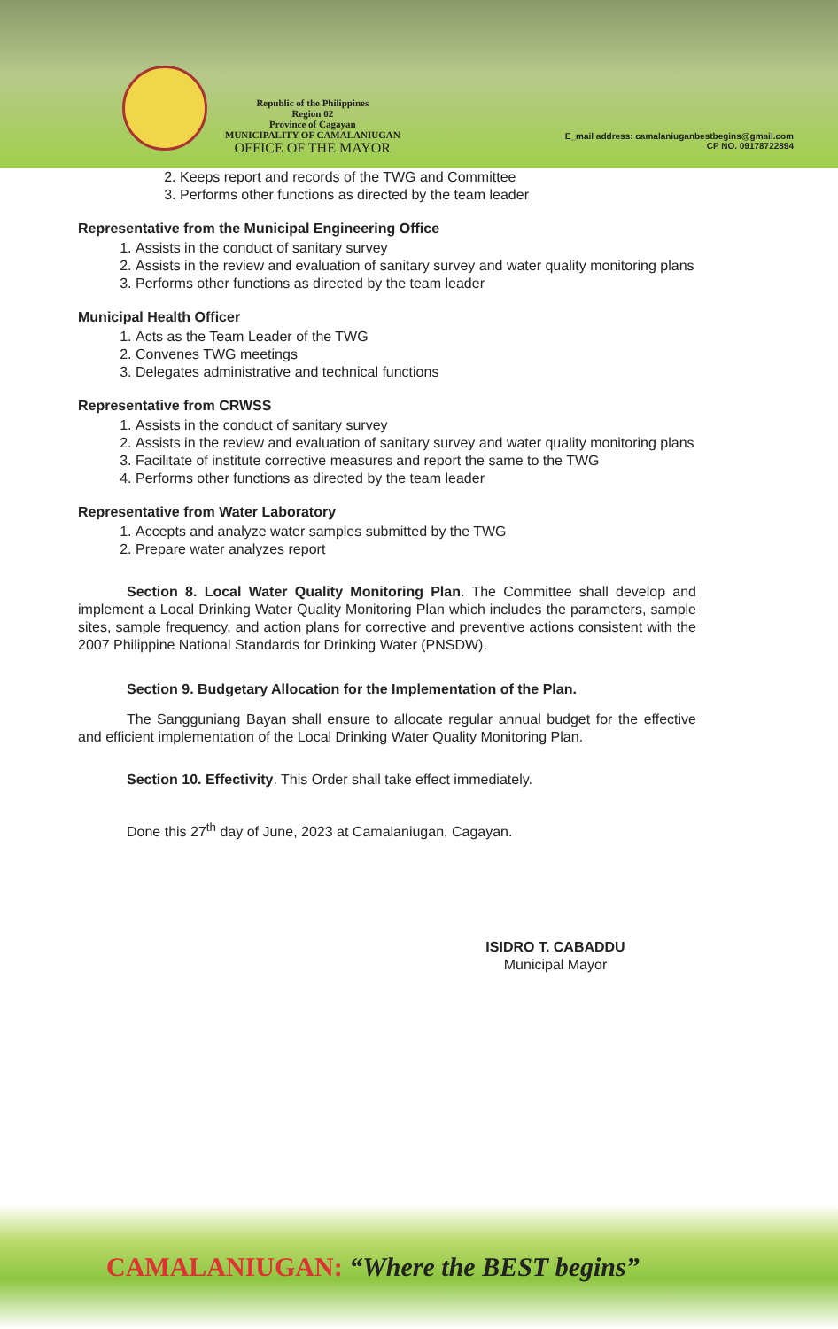Republic of the Philippines
Region 02
Province of Cagayan
MUNICIPALITY OF CAMALANIUGAN
OFFICE OF THE MAYOR
E_mail address: camalaniuganbestbegins@gmail.com
CP NO. 09178722894
2. Keeps report and records of the TWG and Committee
3. Performs other functions as directed by the team leader
Representative from the Municipal Engineering Office
1. Assists in the conduct of sanitary survey
2. Assists in the review and evaluation of sanitary survey and water quality monitoring plans
3. Performs other functions as directed by the team leader
Municipal Health Officer
1. Acts as the Team Leader of the TWG
2. Convenes TWG meetings
3. Delegates administrative and technical functions
Representative from CRWSS
1. Assists in the conduct of sanitary survey
2. Assists in the review and evaluation of sanitary survey and water quality monitoring plans
3. Facilitate of institute corrective measures and report the same to the TWG
4. Performs other functions as directed by the team leader
Representative from Water Laboratory
1. Accepts and analyze water samples submitted by the TWG
2. Prepare water analyzes report
Section 8. Local Water Quality Monitoring Plan. The Committee shall develop and implement a Local Drinking Water Quality Monitoring Plan which includes the parameters, sample sites, sample frequency, and action plans for corrective and preventive actions consistent with the 2007 Philippine National Standards for Drinking Water (PNSDW).
Section 9. Budgetary Allocation for the Implementation of the Plan.
The Sangguniang Bayan shall ensure to allocate regular annual budget for the effective and efficient implementation of the Local Drinking Water Quality Monitoring Plan.
Section 10. Effectivity. This Order shall take effect immediately.
Done this 27<sup>th</sup> day of June, 2023 at Camalaniugan, Cagayan.
ISIDRO T. CABADDU
Municipal Mayor
CAMALANIUGAN: “Where the BEST begins”